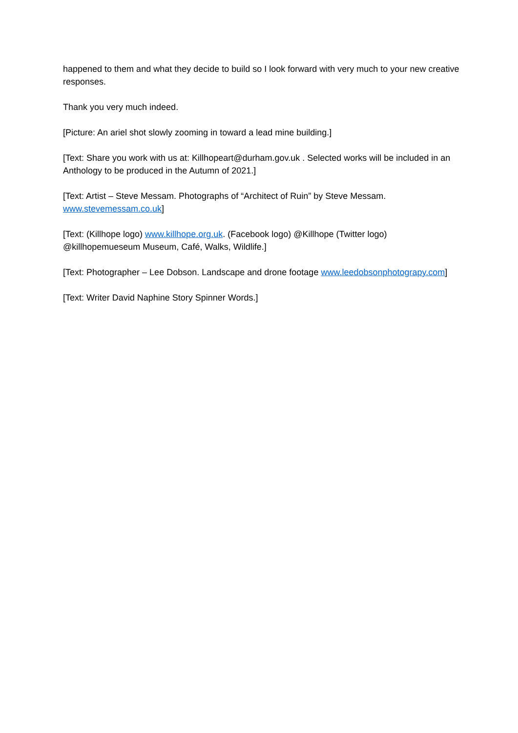happened to them and what they decide to build so I look forward with very much to your new creative responses.
Thank you very much indeed.
[Picture: An ariel shot slowly zooming in toward a lead mine building.]
[Text: Share you work with us at: Killhopeart@durham.gov.uk . Selected works will be included in an Anthology to be produced in the Autumn of 2021.]
[Text: Artist – Steve Messam. Photographs of “Architect of Ruin” by Steve Messam. www.stevemessam.co.uk]
[Text: (Killhope logo) www.killhope.org.uk. (Facebook logo) @Killhope (Twitter logo) @killhopemueseum Museum, Café, Walks, Wildlife.]
[Text: Photographer – Lee Dobson. Landscape and drone footage www.leedobsonphotograpy.com]
[Text: Writer David Naphine Story Spinner Words.]